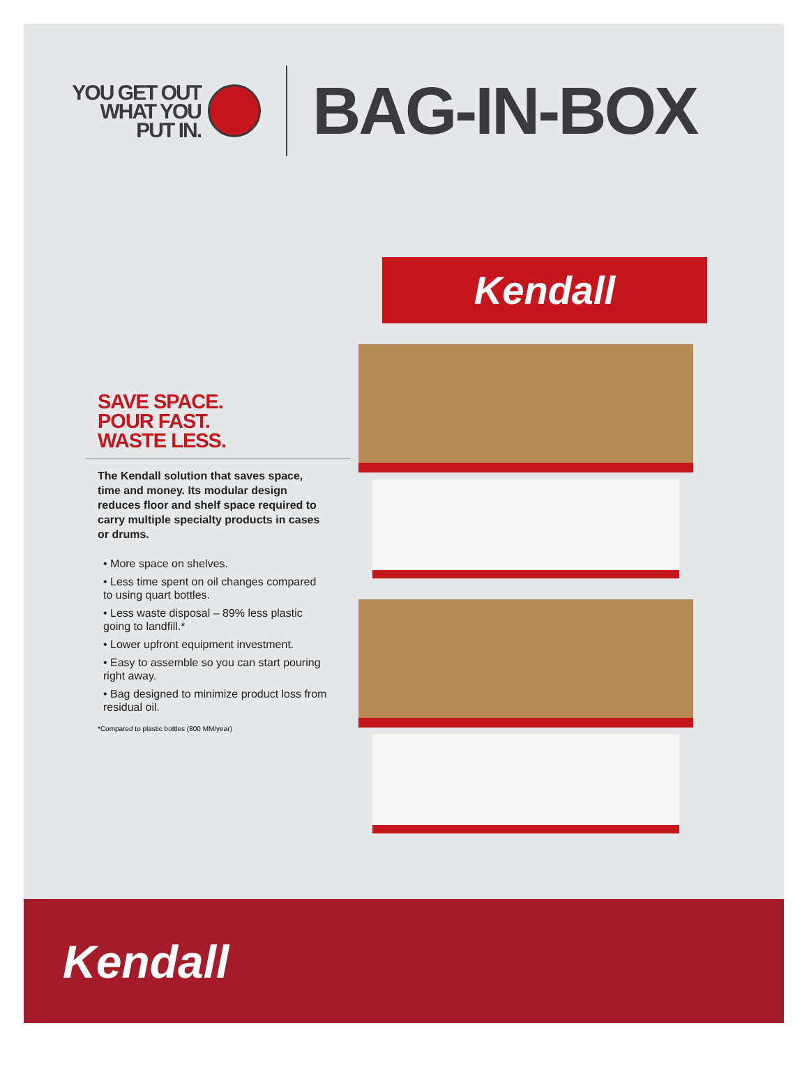YOU GET OUT
WHAT YOU
PUT IN.
BAG-IN-BOX
SAVE SPACE.
POUR FAST.
WASTE LESS.
The Kendall solution that saves space, time and money. Its modular design reduces floor and shelf space required to carry multiple specialty products in cases or drums.
• More space on shelves.
• Less time spent on oil changes compared to using quart bottles.
• Less waste disposal – 89% less plastic going to landfill.*
• Lower upfront equipment investment.
• Easy to assemble so you can start pouring right away.
• Bag designed to minimize product loss from residual oil.
*Compared to plastic bottles (800 MM/year)
Kendall
Kendall